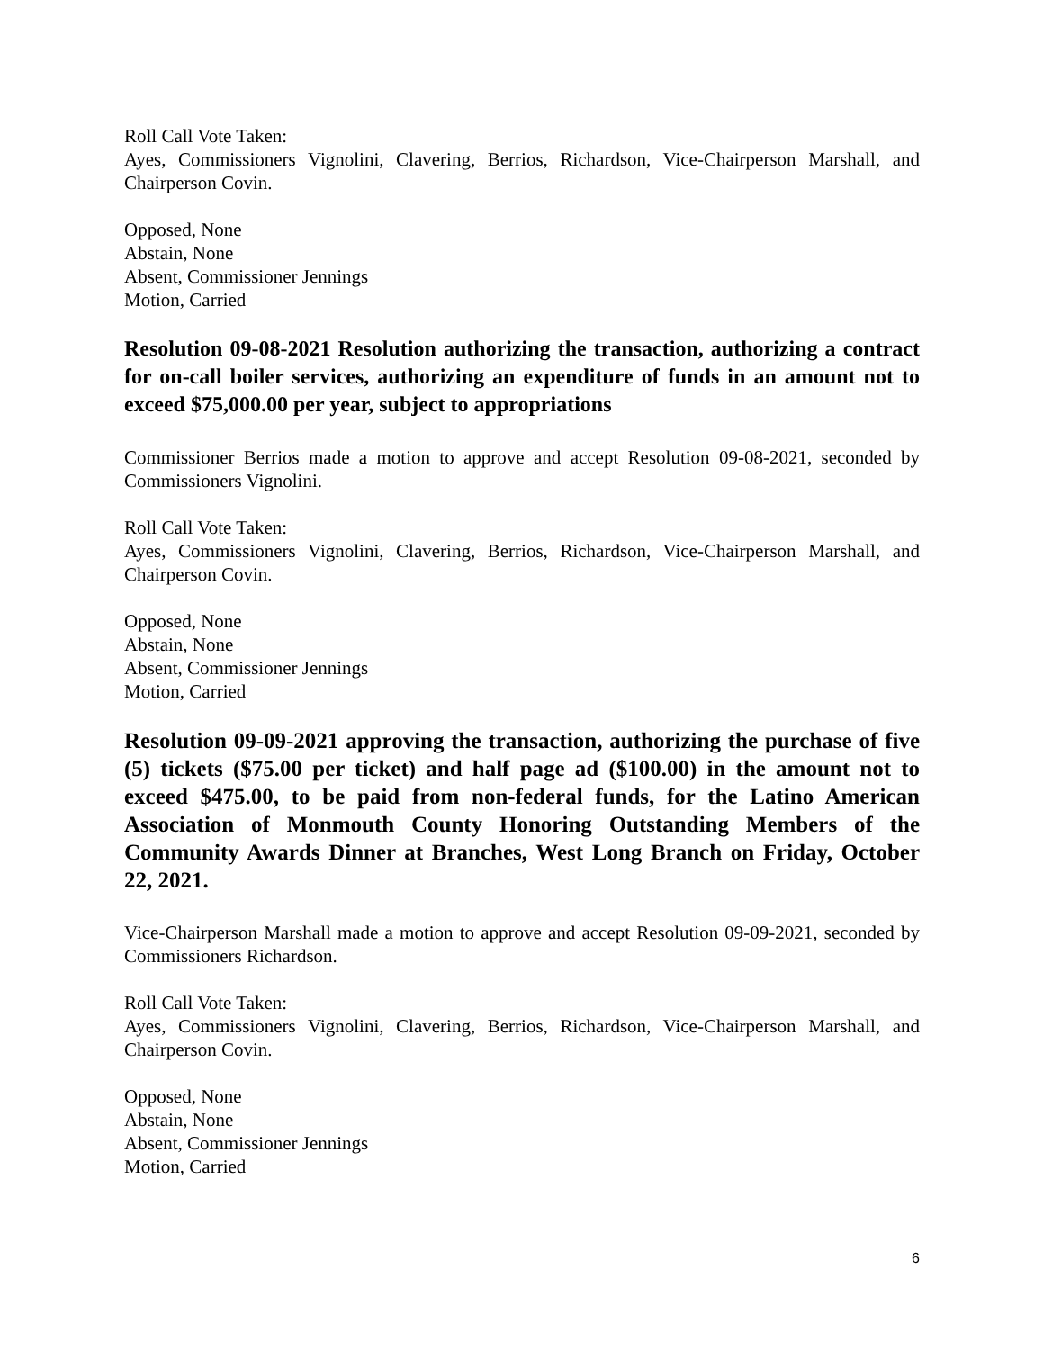Roll Call Vote Taken:
Ayes, Commissioners Vignolini, Clavering, Berrios, Richardson, Vice-Chairperson Marshall, and Chairperson Covin.
Opposed, None
Abstain, None
Absent, Commissioner Jennings
Motion, Carried
Resolution 09-08-2021 Resolution authorizing the transaction, authorizing a contract for on-call boiler services, authorizing an expenditure of funds in an amount not to exceed $75,000.00 per year, subject to appropriations
Commissioner Berrios made a motion to approve and accept Resolution 09-08-2021, seconded by Commissioners Vignolini.
Roll Call Vote Taken:
Ayes, Commissioners Vignolini, Clavering, Berrios, Richardson, Vice-Chairperson Marshall, and Chairperson Covin.
Opposed, None
Abstain, None
Absent, Commissioner Jennings
Motion, Carried
Resolution 09-09-2021 approving the transaction, authorizing the purchase of five (5) tickets ($75.00 per ticket) and half page ad ($100.00) in the amount not to exceed $475.00, to be paid from non-federal funds, for the Latino American Association of Monmouth County Honoring Outstanding Members of the Community Awards Dinner at Branches, West Long Branch on Friday, October 22, 2021.
Vice-Chairperson Marshall made a motion to approve and accept Resolution 09-09-2021, seconded by Commissioners Richardson.
Roll Call Vote Taken:
Ayes, Commissioners Vignolini, Clavering, Berrios, Richardson, Vice-Chairperson Marshall, and Chairperson Covin.
Opposed, None
Abstain, None
Absent, Commissioner Jennings
Motion, Carried
6